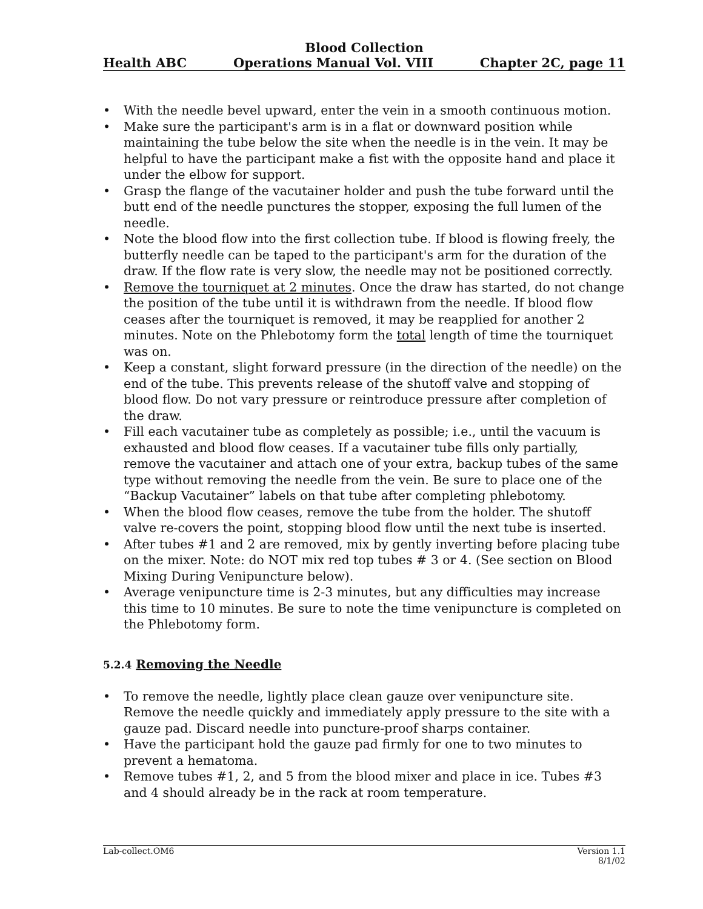Blood Collection
Health ABC Operations Manual Vol. VIII Chapter 2C, page 11
• With the needle bevel upward, enter the vein in a smooth continuous motion.
• Make sure the participant's arm is in a flat or downward position while maintaining the tube below the site when the needle is in the vein. It may be helpful to have the participant make a fist with the opposite hand and place it under the elbow for support.
• Grasp the flange of the vacutainer holder and push the tube forward until the butt end of the needle punctures the stopper, exposing the full lumen of the needle.
• Note the blood flow into the first collection tube. If blood is flowing freely, the butterfly needle can be taped to the participant's arm for the duration of the draw. If the flow rate is very slow, the needle may not be positioned correctly.
• Remove the tourniquet at 2 minutes. Once the draw has started, do not change the position of the tube until it is withdrawn from the needle. If blood flow ceases after the tourniquet is removed, it may be reapplied for another 2 minutes. Note on the Phlebotomy form the total length of time the tourniquet was on.
• Keep a constant, slight forward pressure (in the direction of the needle) on the end of the tube. This prevents release of the shutoff valve and stopping of blood flow. Do not vary pressure or reintroduce pressure after completion of the draw.
• Fill each vacutainer tube as completely as possible; i.e., until the vacuum is exhausted and blood flow ceases. If a vacutainer tube fills only partially, remove the vacutainer and attach one of your extra, backup tubes of the same type without removing the needle from the vein. Be sure to place one of the “Backup Vacutainer” labels on that tube after completing phlebotomy.
• When the blood flow ceases, remove the tube from the holder. The shutoff valve re-covers the point, stopping blood flow until the next tube is inserted.
• After tubes #1 and 2 are removed, mix by gently inverting before placing tube on the mixer. Note: do NOT mix red top tubes # 3 or 4. (See section on Blood Mixing During Venipuncture below).
• Average venipuncture time is 2-3 minutes, but any difficulties may increase this time to 10 minutes. Be sure to note the time venipuncture is completed on the Phlebotomy form.
5.2.4 Removing the Needle
• To remove the needle, lightly place clean gauze over venipuncture site. Remove the needle quickly and immediately apply pressure to the site with a gauze pad. Discard needle into puncture-proof sharps container.
• Have the participant hold the gauze pad firmly for one to two minutes to prevent a hematoma.
• Remove tubes #1, 2, and 5 from the blood mixer and place in ice. Tubes #3 and 4 should already be in the rack at room temperature.
Lab-collect.OM6 Version 1.1
8/1/02